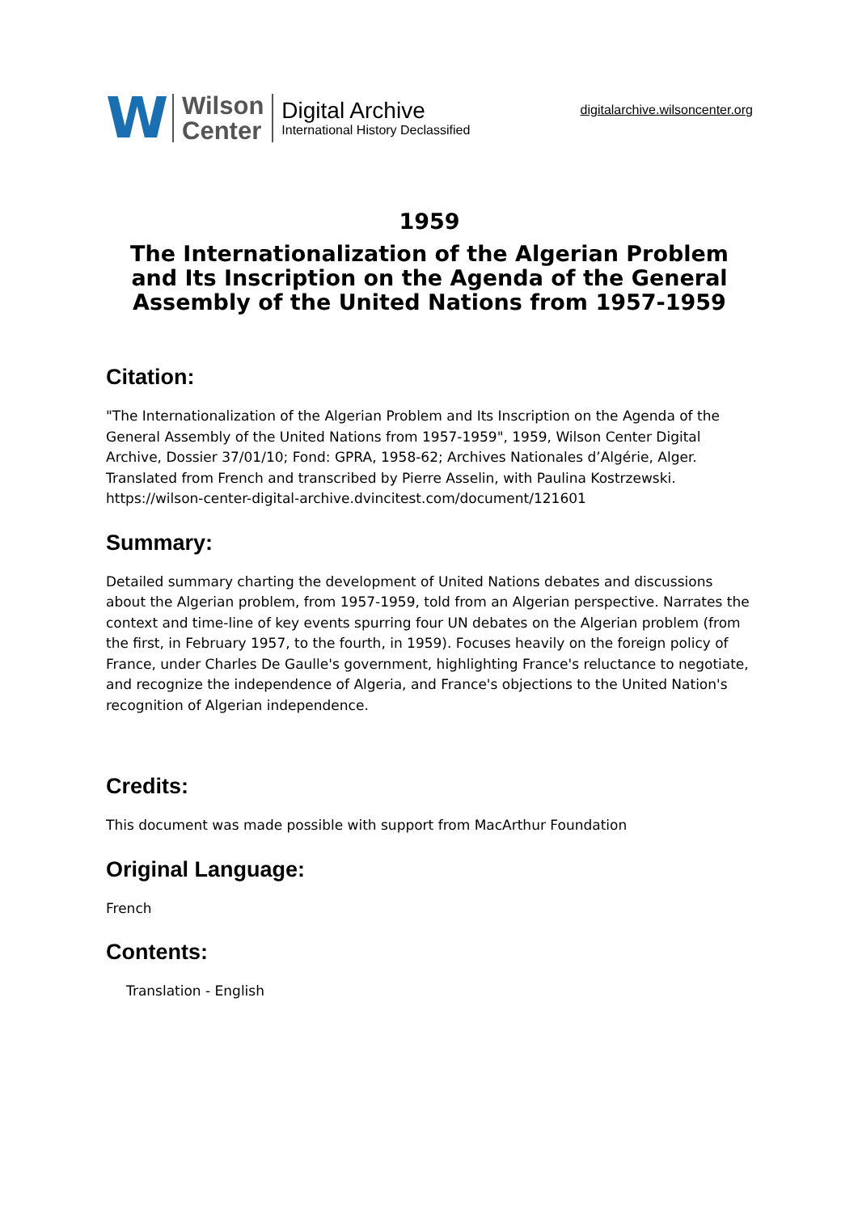W
Wilson
Center
Digital Archive
International History Declassified
digitalarchive.wilsoncenter.org
1959
The Internationalization of the Algerian Problem and Its Inscription on the Agenda of the General Assembly of the United Nations from 1957-1959
Citation:
"The Internationalization of the Algerian Problem and Its Inscription on the Agenda of the General Assembly of the United Nations from 1957-1959", 1959, Wilson Center Digital Archive, Dossier 37/01/10; Fond: GPRA, 1958-62; Archives Nationales d’Algérie, Alger. Translated from French and transcribed by Pierre Asselin, with Paulina Kostrzewski. https://wilson-center-digital-archive.dvincitest.com/document/121601
Summary:
Detailed summary charting the development of United Nations debates and discussions about the Algerian problem, from 1957-1959, told from an Algerian perspective. Narrates the context and time-line of key events spurring four UN debates on the Algerian problem (from the first, in February 1957, to the fourth, in 1959). Focuses heavily on the foreign policy of France, under Charles De Gaulle's government, highlighting France's reluctance to negotiate, and recognize the independence of Algeria, and France's objections to the United Nation's recognition of Algerian independence.
Credits:
This document was made possible with support from MacArthur Foundation
Original Language:
French
Contents:
Translation - English